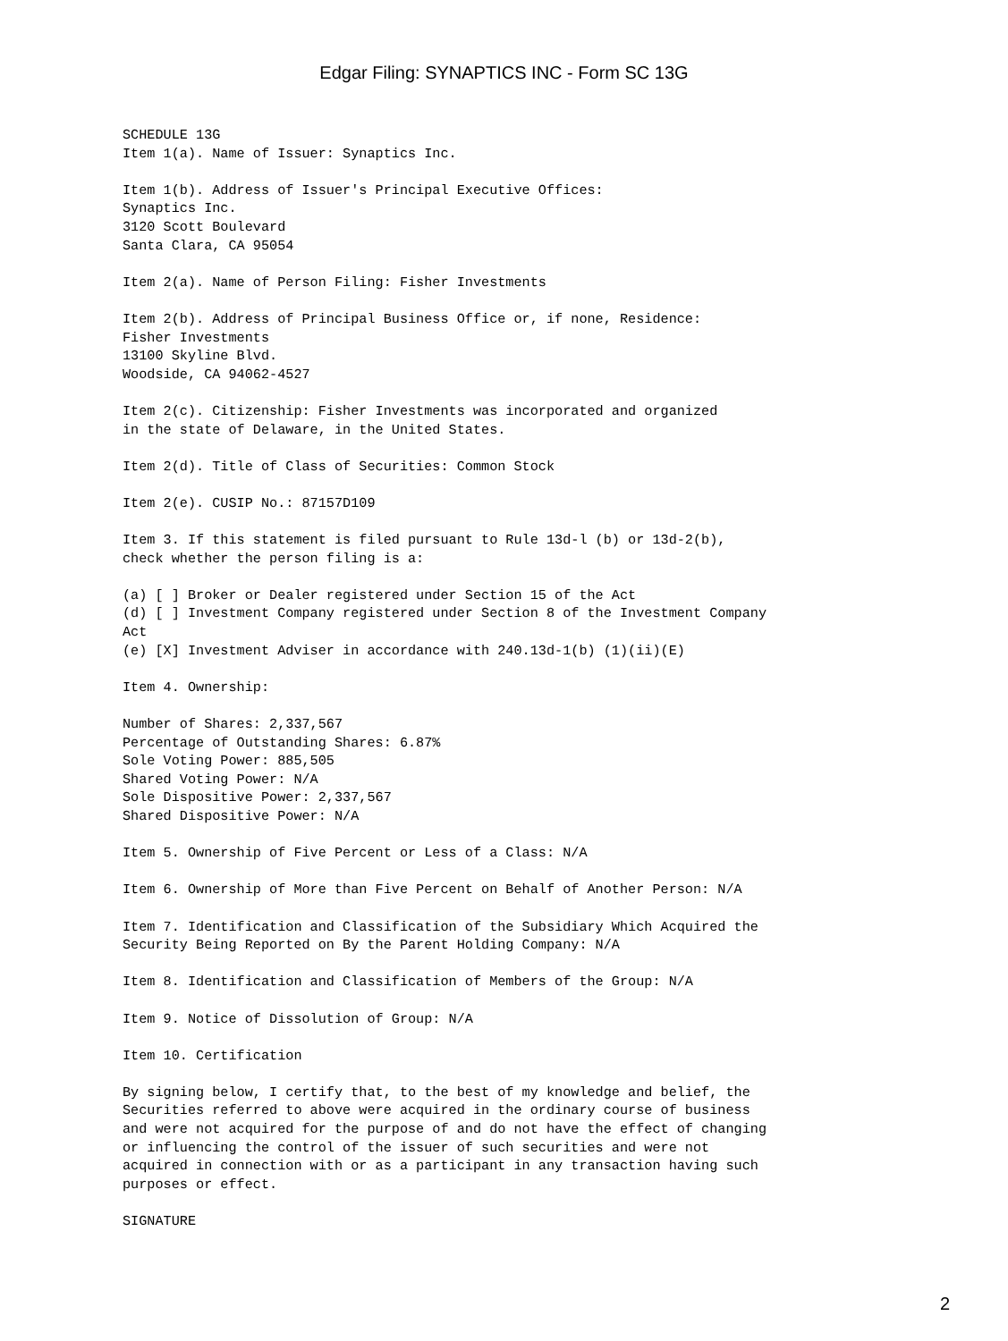Edgar Filing: SYNAPTICS INC - Form SC 13G
SCHEDULE 13G
Item 1(a). Name of Issuer: Synaptics Inc.

Item 1(b). Address of Issuer's Principal Executive Offices:
Synaptics Inc.
3120 Scott Boulevard
Santa Clara, CA 95054

Item 2(a). Name of Person Filing: Fisher Investments

Item 2(b). Address of Principal Business Office or, if none, Residence:
Fisher Investments
13100 Skyline Blvd.
Woodside, CA 94062-4527

Item 2(c). Citizenship: Fisher Investments was incorporated and organized
in the state of Delaware, in the United States.

Item 2(d). Title of Class of Securities: Common Stock

Item 2(e). CUSIP No.: 87157D109

Item 3. If this statement is filed pursuant to Rule 13d-l (b) or 13d-2(b),
check whether the person filing is a:

(a) [ ] Broker or Dealer registered under Section 15 of the Act
(d) [ ] Investment Company registered under Section 8 of the Investment Company
Act
(e) [X] Investment Adviser in accordance with 240.13d-1(b) (1)(ii)(E)

Item 4. Ownership:

Number of Shares: 2,337,567
Percentage of Outstanding Shares: 6.87%
Sole Voting Power: 885,505
Shared Voting Power: N/A
Sole Dispositive Power: 2,337,567
Shared Dispositive Power: N/A

Item 5. Ownership of Five Percent or Less of a Class: N/A

Item 6. Ownership of More than Five Percent on Behalf of Another Person: N/A

Item 7. Identification and Classification of the Subsidiary Which Acquired the
Security Being Reported on By the Parent Holding Company: N/A

Item 8. Identification and Classification of Members of the Group: N/A

Item 9. Notice of Dissolution of Group: N/A

Item 10. Certification

By signing below, I certify that, to the best of my knowledge and belief, the
Securities referred to above were acquired in the ordinary course of business
and were not acquired for the purpose of and do not have the effect of changing
or influencing the control of the issuer of such securities and were not
acquired in connection with or as a participant in any transaction having such
purposes or effect.

SIGNATURE
2